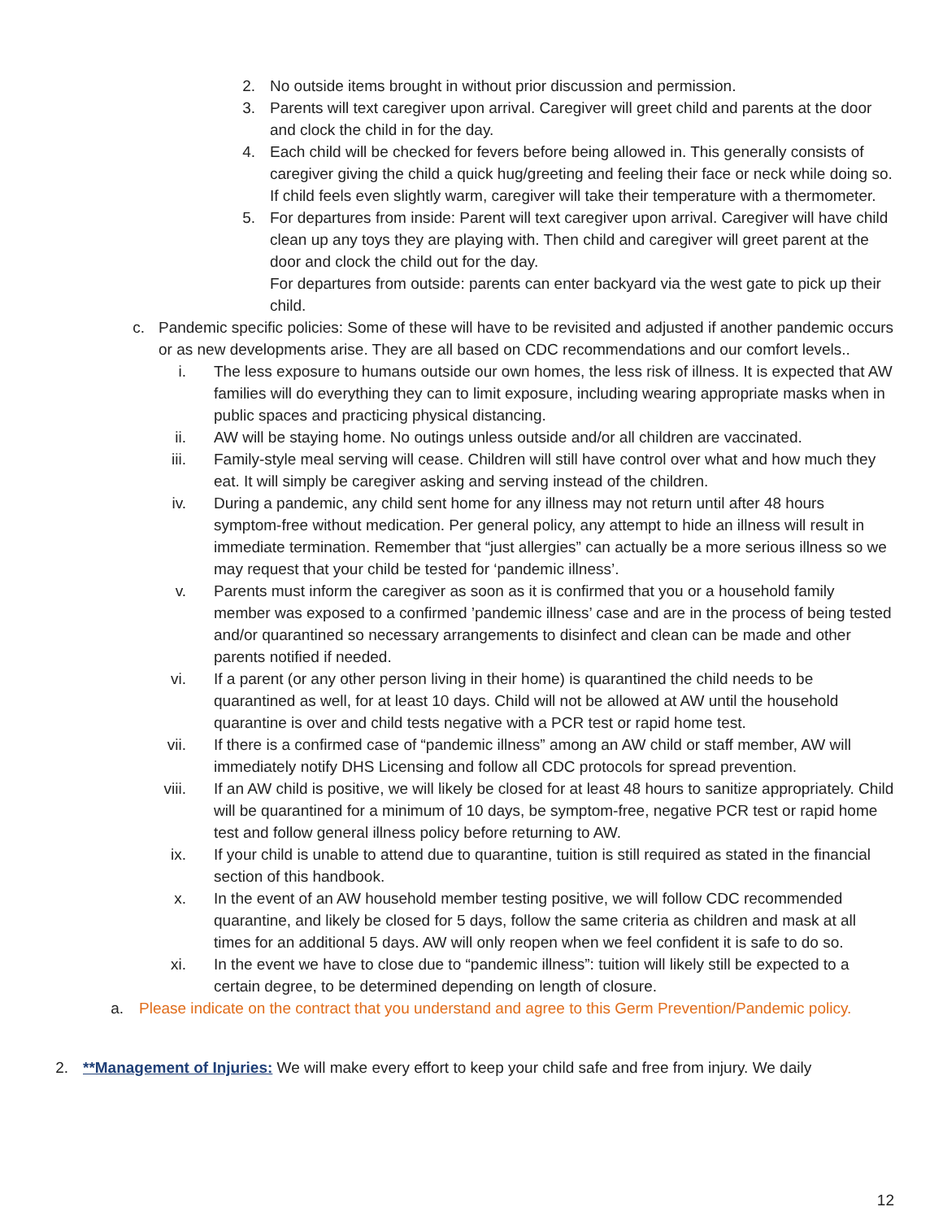2. No outside items brought in without prior discussion and permission.
3. Parents will text caregiver upon arrival. Caregiver will greet child and parents at the door and clock the child in for the day.
4. Each child will be checked for fevers before being allowed in. This generally consists of caregiver giving the child a quick hug/greeting and feeling their face or neck while doing so. If child feels even slightly warm, caregiver will take their temperature with a thermometer.
5. For departures from inside: Parent will text caregiver upon arrival. Caregiver will have child clean up any toys they are playing with. Then child and caregiver will greet parent at the door and clock the child out for the day.
For departures from outside: parents can enter backyard via the west gate to pick up their child.
c. Pandemic specific policies: Some of these will have to be revisited and adjusted if another pandemic occurs or as new developments arise. They are all based on CDC recommendations and our comfort levels..
i. The less exposure to humans outside our own homes, the less risk of illness. It is expected that AW families will do everything they can to limit exposure, including wearing appropriate masks when in public spaces and practicing physical distancing.
ii.
AW will be staying home. No outings unless outside and/or all children are vaccinated.
iii.
Family-style meal serving will cease. Children will still have control over what and how much they eat. It will simply be caregiver asking and serving instead of the children.
iv.
During a pandemic, any child sent home for any illness may not return until after 48 hours symptom-free without medication. Per general policy, any attempt to hide an illness will result in immediate termination. Remember that “just allergies” can actually be a more serious illness so we may request that your child be tested for ‘pandemic illness’.
v. Parents must inform the caregiver as soon as it is confirmed that you or a household family member was exposed to a confirmed ’pandemic illness’ case and are in the process of being tested and/or quarantined so necessary arrangements to disinfect and clean can be made and other parents notified if needed.
vi.
If a parent (or any other person living in their home) is quarantined the child needs to be quarantined as well, for at least 10 days. Child will not be allowed at AW until the household quarantine is over and child tests negative with a PCR test or rapid home test.
vii.
If there is a confirmed case of “pandemic illness” among an AW child or staff member, AW will immediately notify DHS Licensing and follow all CDC protocols for spread prevention.
viii.
If an AW child is positive, we will likely be closed for at least 48 hours to sanitize appropriately. Child will be quarantined for a minimum of 10 days, be symptom-free, negative PCR test or rapid home test and follow general illness policy before returning to AW.
ix.
If your child is unable to attend due to quarantine, tuition is still required as stated in the financial section of this handbook.
x. In the event of an AW household member testing positive, we will follow CDC recommended quarantine, and likely be closed for 5 days, follow the same criteria as children and mask at all times for an additional 5 days. AW will only reopen when we feel confident it is safe to do so.
xi.
In the event we have to close due to “pandemic illness”: tuition will likely still be expected to a certain degree, to be determined depending on length of closure.
a.
Please indicate on the contract that you understand and agree to this Germ Prevention/Pandemic policy.
2. **Management of Injuries: We will make every effort to keep your child safe and free from injury. We daily
12